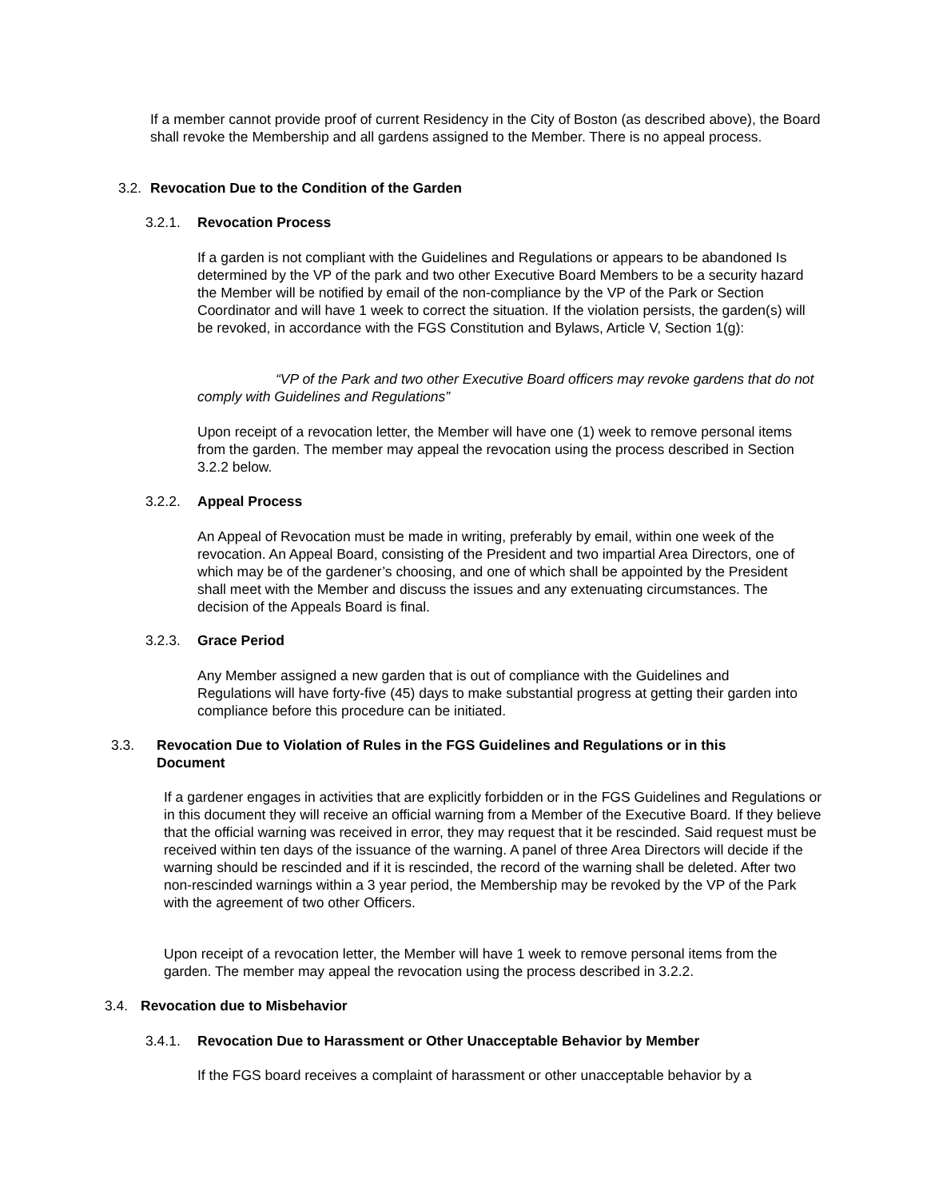If a member cannot provide proof of current Residency in the City of Boston (as described above), the Board shall revoke the Membership and all gardens assigned to the Member. There is no appeal process.
3.2. Revocation Due to the Condition of the Garden
3.2.1. Revocation Process
If a garden is not compliant with the Guidelines and Regulations or appears to be abandoned Is determined by the VP of the park and two other Executive Board Members to be a security hazard the Member will be notified by email of the non-compliance by the VP of the Park or Section Coordinator and will have 1 week to correct the situation. If the violation persists, the garden(s) will be revoked, in accordance with the FGS Constitution and Bylaws, Article V, Section 1(g):
“VP of the Park and two other Executive Board officers may revoke gardens that do not comply with Guidelines and Regulations”
Upon receipt of a revocation letter, the Member will have one (1) week to remove personal items from the garden. The member may appeal the revocation using the process described in Section 3.2.2 below.
3.2.2. Appeal Process
An Appeal of Revocation must be made in writing, preferably by email, within one week of the revocation. An Appeal Board, consisting of the President and two impartial Area Directors, one of which may be of the gardener’s choosing, and one of which shall be appointed by the President shall meet with the Member and discuss the issues and any extenuating circumstances. The decision of the Appeals Board is final.
3.2.3. Grace Period
Any Member assigned a new garden that is out of compliance with the Guidelines and Regulations will have forty-five (45) days to make substantial progress at getting their garden into compliance before this procedure can be initiated.
3.3. Revocation Due to Violation of Rules in the FGS Guidelines and Regulations or in this Document
If a gardener engages in activities that are explicitly forbidden or in the FGS Guidelines and Regulations or in this document they will receive an official warning from a Member of the Executive Board. If they believe that the official warning was received in error, they may request that it be rescinded. Said request must be received within ten days of the issuance of the warning. A panel of three Area Directors will decide if the warning should be rescinded and if it is rescinded, the record of the warning shall be deleted. After two non-rescinded warnings within a 3 year period, the Membership may be revoked by the VP of the Park with the agreement of two other Officers.
Upon receipt of a revocation letter, the Member will have 1 week to remove personal items from the garden. The member may appeal the revocation using the process described in 3.2.2.
3.4. Revocation due to Misbehavior
3.4.1. Revocation Due to Harassment or Other Unacceptable Behavior by Member
If the FGS board receives a complaint of harassment or other unacceptable behavior by a